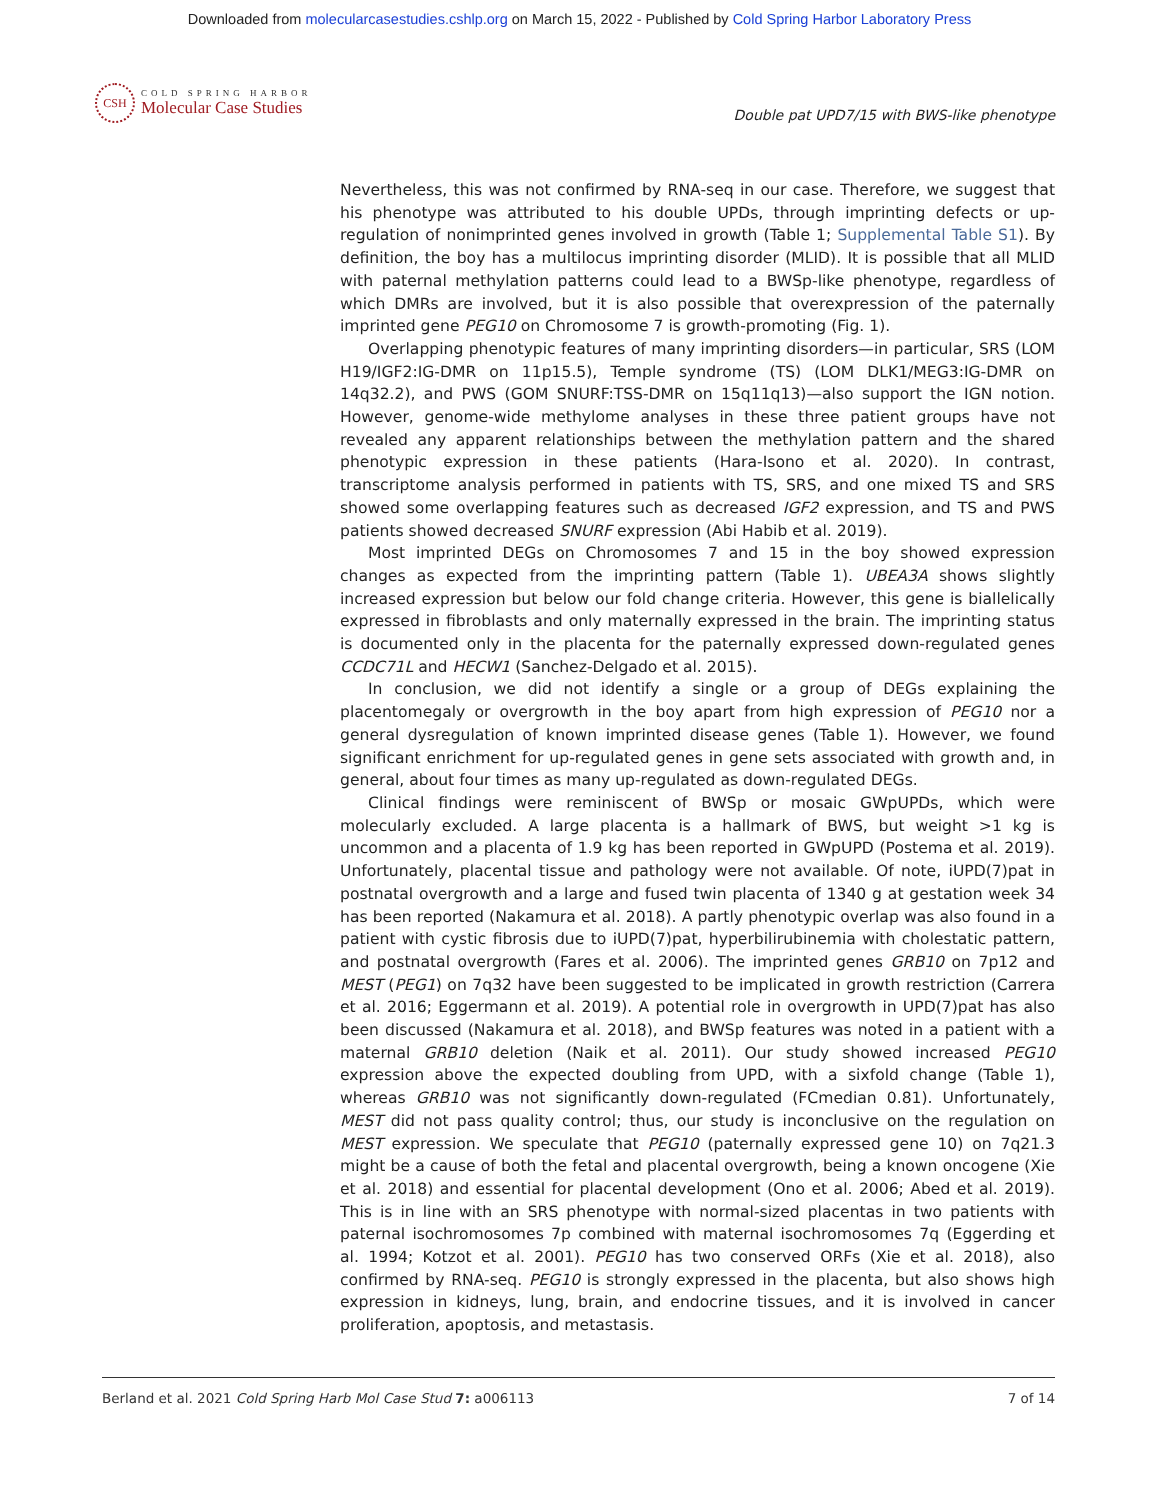Downloaded from molecularcasestudies.cshlp.org on March 15, 2022 - Published by Cold Spring Harbor Laboratory Press
CSH
COLD SPRING HARBOR
Molecular Case Studies
Double pat UPD7/15 with BWS-like phenotype
Nevertheless, this was not confirmed by RNA-seq in our case. Therefore, we suggest that his phenotype was attributed to his double UPDs, through imprinting defects or up-regulation of nonimprinted genes involved in growth (Table 1; Supplemental Table S1). By definition, the boy has a multilocus imprinting disorder (MLID). It is possible that all MLID with paternal methylation patterns could lead to a BWSp-like phenotype, regardless of which DMRs are involved, but it is also possible that overexpression of the paternally imprinted gene PEG10 on Chromosome 7 is growth-promoting (Fig. 1).
Overlapping phenotypic features of many imprinting disorders—in particular, SRS (LOM H19/IGF2:IG-DMR on 11p15.5), Temple syndrome (TS) (LOM DLK1/MEG3:IG-DMR on 14q32.2), and PWS (GOM SNURF:TSS-DMR on 15q11q13)—also support the IGN notion. However, genome-wide methylome analyses in these three patient groups have not revealed any apparent relationships between the methylation pattern and the shared phenotypic expression in these patients (Hara-Isono et al. 2020). In contrast, transcriptome analysis performed in patients with TS, SRS, and one mixed TS and SRS showed some overlapping features such as decreased IGF2 expression, and TS and PWS patients showed decreased SNURF expression (Abi Habib et al. 2019).
Most imprinted DEGs on Chromosomes 7 and 15 in the boy showed expression changes as expected from the imprinting pattern (Table 1). UBEA3A shows slightly increased expression but below our fold change criteria. However, this gene is biallelically expressed in fibroblasts and only maternally expressed in the brain. The imprinting status is documented only in the placenta for the paternally expressed down-regulated genes CCDC71L and HECW1 (Sanchez-Delgado et al. 2015).
In conclusion, we did not identify a single or a group of DEGs explaining the placentomegaly or overgrowth in the boy apart from high expression of PEG10 nor a general dysregulation of known imprinted disease genes (Table 1). However, we found significant enrichment for up-regulated genes in gene sets associated with growth and, in general, about four times as many up-regulated as down-regulated DEGs.
Clinical findings were reminiscent of BWSp or mosaic GWpUPDs, which were molecularly excluded. A large placenta is a hallmark of BWS, but weight >1 kg is uncommon and a placenta of 1.9 kg has been reported in GWpUPD (Postema et al. 2019). Unfortunately, placental tissue and pathology were not available. Of note, iUPD(7)pat in postnatal overgrowth and a large and fused twin placenta of 1340 g at gestation week 34 has been reported (Nakamura et al. 2018). A partly phenotypic overlap was also found in a patient with cystic fibrosis due to iUPD(7)pat, hyperbilirubinemia with cholestatic pattern, and postnatal overgrowth (Fares et al. 2006). The imprinted genes GRB10 on 7p12 and MEST (PEG1) on 7q32 have been suggested to be implicated in growth restriction (Carrera et al. 2016; Eggermann et al. 2019). A potential role in overgrowth in UPD(7)pat has also been discussed (Nakamura et al. 2018), and BWSp features was noted in a patient with a maternal GRB10 deletion (Naik et al. 2011). Our study showed increased PEG10 expression above the expected doubling from UPD, with a sixfold change (Table 1), whereas GRB10 was not significantly down-regulated (FCmedian 0.81). Unfortunately, MEST did not pass quality control; thus, our study is inconclusive on the regulation on MEST expression. We speculate that PEG10 (paternally expressed gene 10) on 7q21.3 might be a cause of both the fetal and placental overgrowth, being a known oncogene (Xie et al. 2018) and essential for placental development (Ono et al. 2006; Abed et al. 2019). This is in line with an SRS phenotype with normal-sized placentas in two patients with paternal isochromosomes 7p combined with maternal isochromosomes 7q (Eggerding et al. 1994; Kotzot et al. 2001). PEG10 has two conserved ORFs (Xie et al. 2018), also confirmed by RNA-seq. PEG10 is strongly expressed in the placenta, but also shows high expression in kidneys, lung, brain, and endocrine tissues, and it is involved in cancer proliferation, apoptosis, and metastasis.
Berland et al. 2021 Cold Spring Harb Mol Case Stud 7: a006113 7 of 14